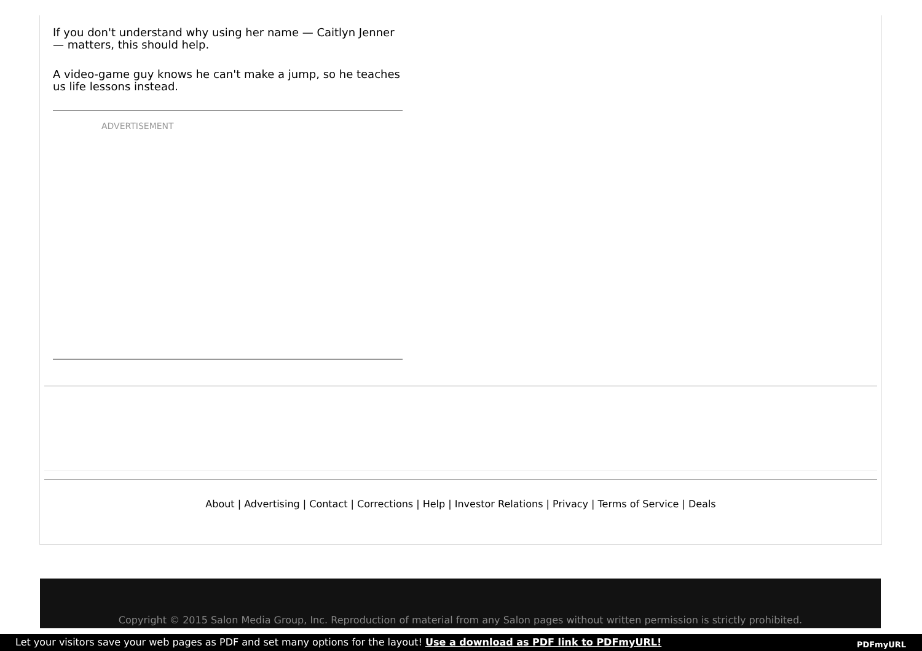If you don't understand why using her name — Caitlyn Jenner — matters, this should help.
A video-game guy knows he can't make a jump, so he teaches us life lessons instead.
ADVERTISEMENT
About | Advertising | Contact | Corrections | Help | Investor Relations | Privacy | Terms of Service | Deals
Copyright © 2015 Salon Media Group, Inc. Reproduction of material from any Salon pages without written permission is strictly prohibited.
Let your visitors save your web pages as PDF and set many options for the layout! Use a download as PDF link to PDFmyURL! PDFmyURL